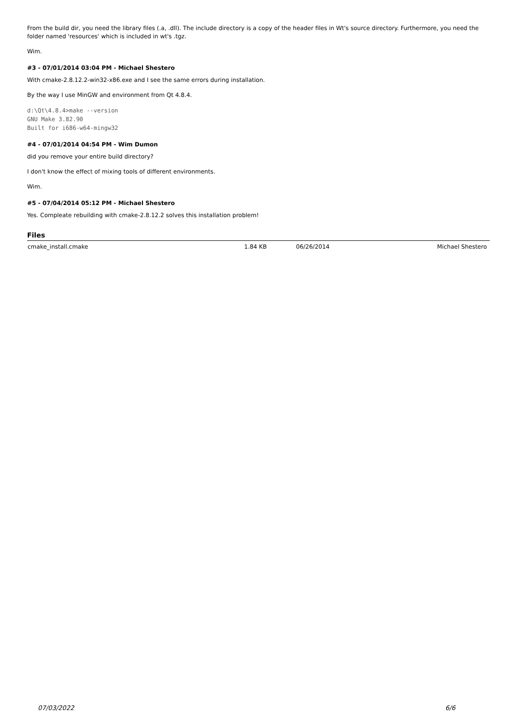From the build dir, you need the library files (.a, .dll). The include directory is a copy of the header files in Wt's source directory. Furthermore, you need the folder named 'resources' which is included in wt's .tgz.
Wim.
#3 - 07/01/2014 03:04 PM - Michael Shestero
With cmake-2.8.12.2-win32-x86.exe and I see the same errors during installation.
By the way I use MinGW and environment from Qt 4.8.4.
d:\Qt\4.8.4>make --version
GNU Make 3.82.90
Built for i686-w64-mingw32
#4 - 07/01/2014 04:54 PM - Wim Dumon
did you remove your entire build directory?
I don't know the effect of mixing tools of different environments.
Wim.
#5 - 07/04/2014 05:12 PM - Michael Shestero
Yes. Compleate rebuilding with cmake-2.8.12.2 solves this installation problem!
Files
| cmake_install.cmake | 1.84 KB | 06/26/2014 | Michael Shestero |
07/03/2022 6/6